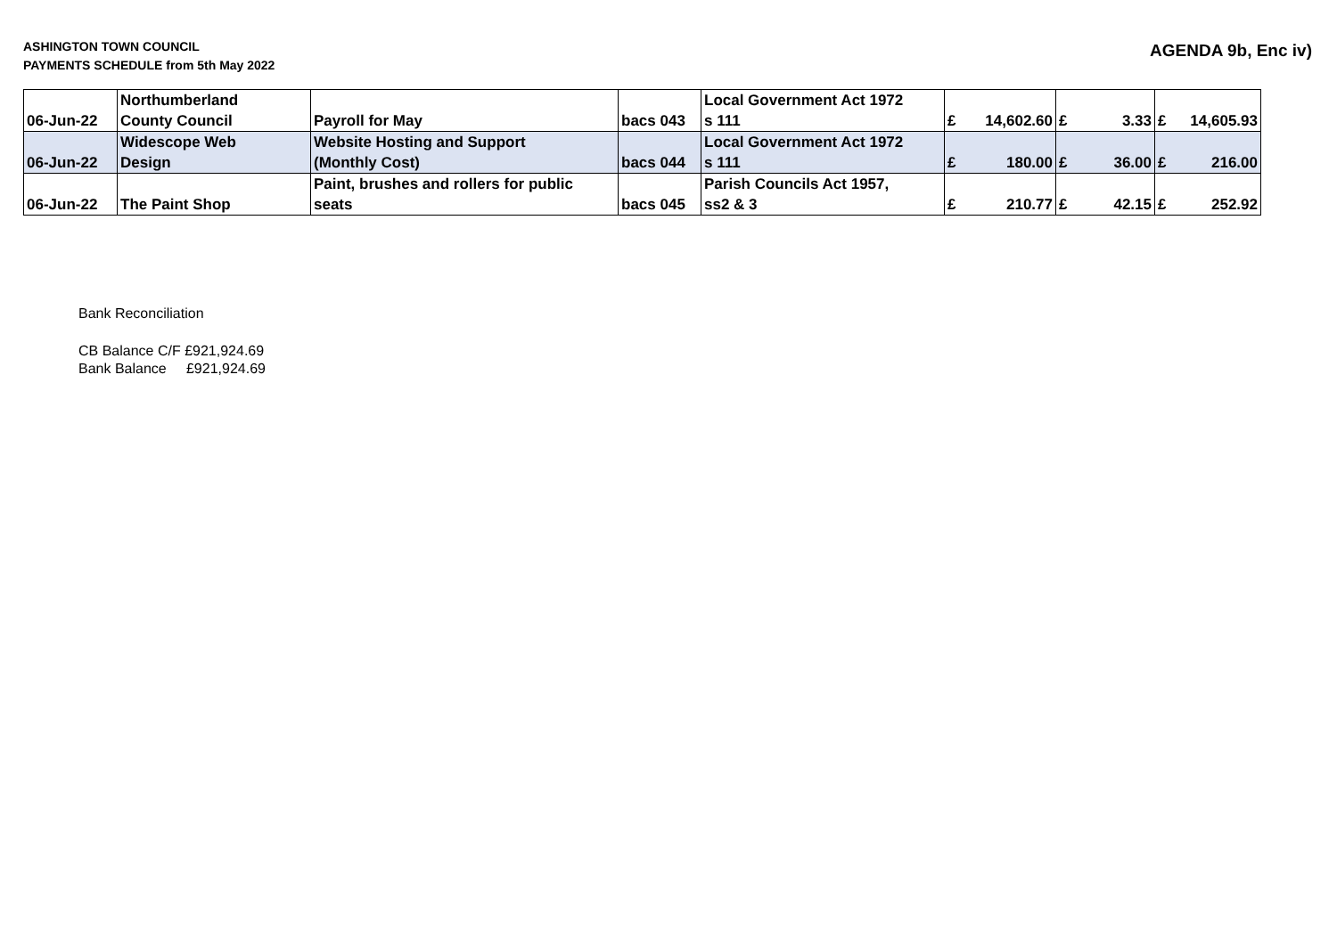ASHINGTON TOWN COUNCIL
PAYMENTS SCHEDULE from 5th May 2022
AGENDA 9b, Enc iv)
| 06-Jun-22 | Northumberland County Council | Payroll for May | bacs 043 | Local Government Act 1972 s 111 | £ 14,602.60 | £ 3.33 | £ 14,605.93 |
| 06-Jun-22 | Widescope Web Design | Website Hosting and Support (Monthly Cost) | bacs 044 | Local Government Act 1972 s 111 | £ 180.00 | £ 36.00 | £ 216.00 |
| 06-Jun-22 | The Paint Shop | Paint, brushes and rollers for public seats | bacs 045 | Parish Councils Act 1957, ss2 & 3 | £ 210.77 | £ 42.15 | £ 252.92 |
Bank Reconciliation
CB Balance C/F £921,924.69
Bank Balance £921,924.69